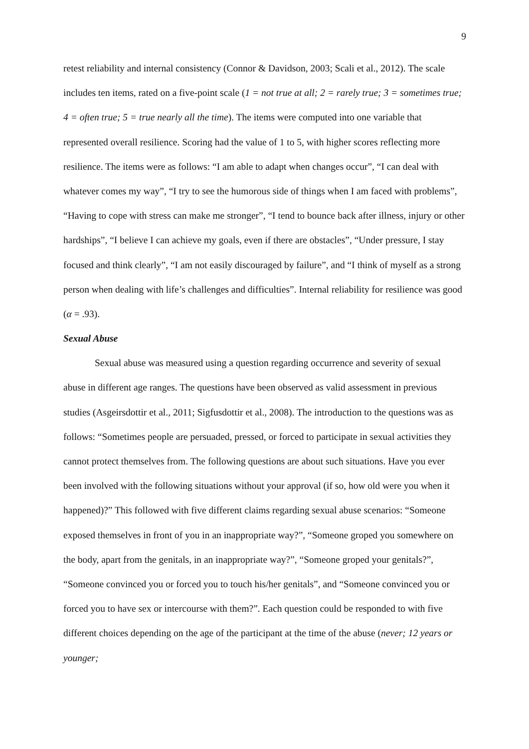9
retest reliability and internal consistency (Connor & Davidson, 2003; Scali et al., 2012). The scale includes ten items, rated on a five-point scale (1 = not true at all; 2 = rarely true; 3 = sometimes true; 4 = often true; 5 = true nearly all the time). The items were computed into one variable that represented overall resilience. Scoring had the value of 1 to 5, with higher scores reflecting more resilience. The items were as follows: “I am able to adapt when changes occur”, “I can deal with whatever comes my way”, “I try to see the humorous side of things when I am faced with problems”, “Having to cope with stress can make me stronger”, “I tend to bounce back after illness, injury or other hardships”, “I believe I can achieve my goals, even if there are obstacles”, “Under pressure, I stay focused and think clearly”, “I am not easily discouraged by failure”, and “I think of myself as a strong person when dealing with life’s challenges and difficulties”. Internal reliability for resilience was good (α = .93).
Sexual Abuse
Sexual abuse was measured using a question regarding occurrence and severity of sexual abuse in different age ranges. The questions have been observed as valid assessment in previous studies (Asgeirsdottir et al., 2011; Sigfusdottir et al., 2008). The introduction to the questions was as follows: “Sometimes people are persuaded, pressed, or forced to participate in sexual activities they cannot protect themselves from. The following questions are about such situations. Have you ever been involved with the following situations without your approval (if so, how old were you when it happened)?” This followed with five different claims regarding sexual abuse scenarios: “Someone exposed themselves in front of you in an inappropriate way?”, “Someone groped you somewhere on the body, apart from the genitals, in an inappropriate way?”, “Someone groped your genitals?”, “Someone convinced you or forced you to touch his/her genitals”, and “Someone convinced you or forced you to have sex or intercourse with them?”. Each question could be responded to with five different choices depending on the age of the participant at the time of the abuse (never; 12 years or younger;